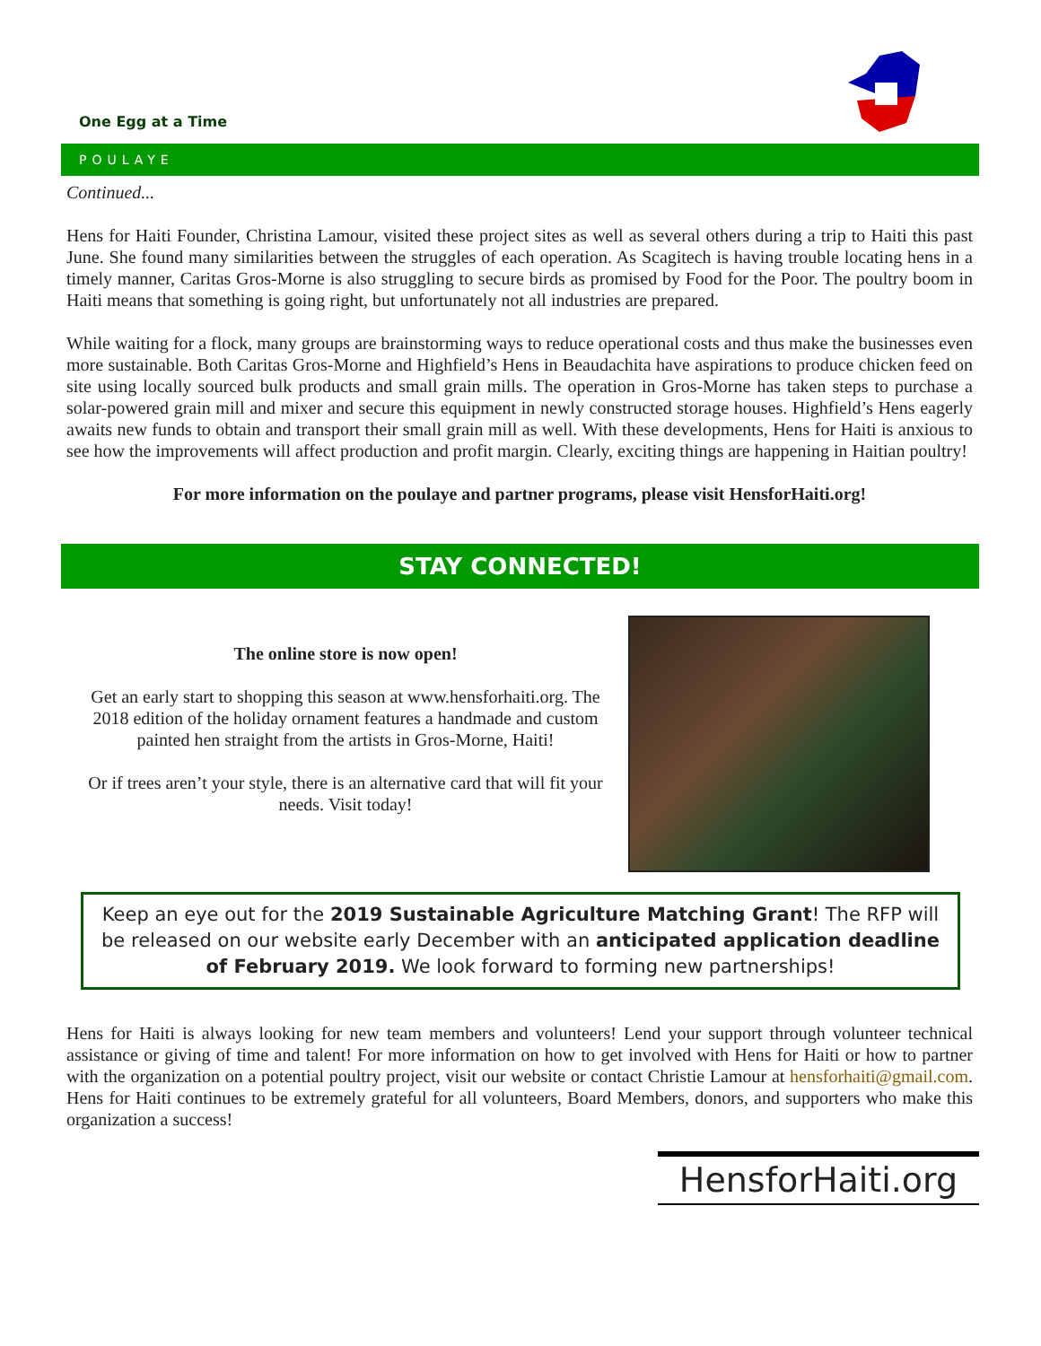One Egg at a Time
POULAYE
Continued...
Hens for Haiti Founder, Christina Lamour, visited these project sites as well as several others during a trip to Haiti this past June. She found many similarities between the struggles of each operation. As Scagitech is having trouble locating hens in a timely manner, Caritas Gros-Morne is also struggling to secure birds as promised by Food for the Poor. The poultry boom in Haiti means that something is going right, but unfortunately not all industries are prepared.
While waiting for a flock, many groups are brainstorming ways to reduce operational costs and thus make the businesses even more sustainable. Both Caritas Gros-Morne and Highfield’s Hens in Beaudachita have aspirations to produce chicken feed on site using locally sourced bulk products and small grain mills. The operation in Gros-Morne has taken steps to purchase a solar-powered grain mill and mixer and secure this equipment in newly constructed storage houses. Highfield’s Hens eagerly awaits new funds to obtain and transport their small grain mill as well. With these developments, Hens for Haiti is anxious to see how the improvements will affect production and profit margin. Clearly, exciting things are happening in Haitian poultry!
For more information on the poulaye and partner programs, please visit HensforHaiti.org!
STAY CONNECTED!
The online store is now open!
Get an early start to shopping this season at www.hensforhaiti.org. The 2018 edition of the holiday ornament features a handmade and custom painted hen straight from the artists in Gros-Morne, Haiti!
Or if trees aren’t your style, there is an alternative card that will fit your needs. Visit today!
Keep an eye out for the 2019 Sustainable Agriculture Matching Grant! The RFP will be released on our website early December with an anticipated application deadline of February 2019. We look forward to forming new partnerships!
Hens for Haiti is always looking for new team members and volunteers! Lend your support through volunteer technical assistance or giving of time and talent! For more information on how to get involved with Hens for Haiti or how to partner with the organization on a potential poultry project, visit our website or contact Christie Lamour at hensforhaiti@gmail.com. Hens for Haiti continues to be extremely grateful for all volunteers, Board Members, donors, and supporters who make this organization a success!
HensforHaiti.org